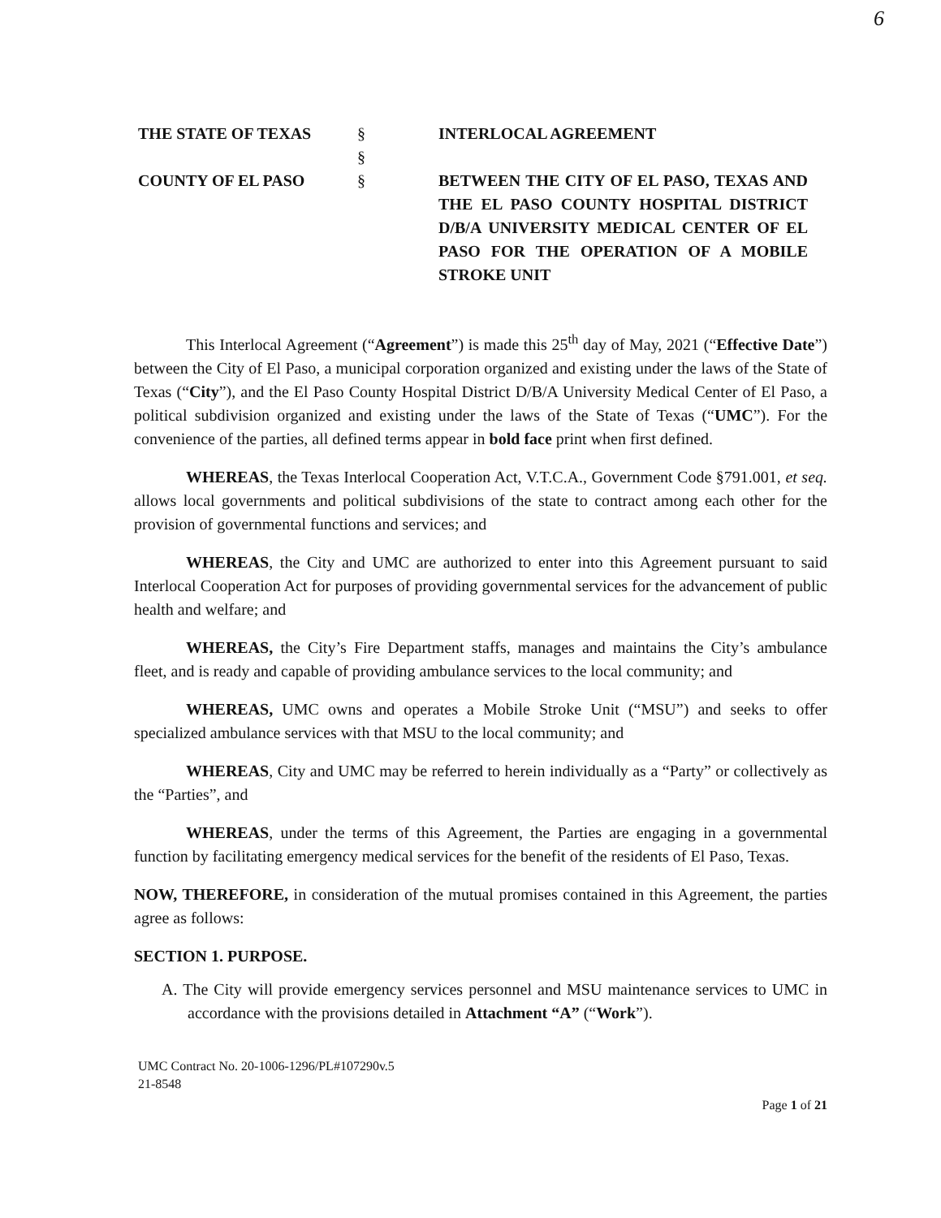6
THE STATE OF TEXAS
COUNTY OF EL PASO
§
§
§
INTERLOCAL AGREEMENT
BETWEEN THE CITY OF EL PASO, TEXAS AND THE EL PASO COUNTY HOSPITAL DISTRICT D/B/A UNIVERSITY MEDICAL CENTER OF EL PASO FOR THE OPERATION OF A MOBILE STROKE UNIT
This Interlocal Agreement (“Agreement”) is made this 25<sup>th</sup> day of May, 2021 (“Effective Date”) between the City of El Paso, a municipal corporation organized and existing under the laws of the State of Texas (“City”), and the El Paso County Hospital District D/B/A University Medical Center of El Paso, a political subdivision organized and existing under the laws of the State of Texas (“UMC”). For the convenience of the parties, all defined terms appear in bold face print when first defined.
WHEREAS, the Texas Interlocal Cooperation Act, V.T.C.A., Government Code §791.001, et seq. allows local governments and political subdivisions of the state to contract among each other for the provision of governmental functions and services; and
WHEREAS, the City and UMC are authorized to enter into this Agreement pursuant to said Interlocal Cooperation Act for purposes of providing governmental services for the advancement of public health and welfare; and
WHEREAS, the City’s Fire Department staffs, manages and maintains the City’s ambulance fleet, and is ready and capable of providing ambulance services to the local community; and
WHEREAS, UMC owns and operates a Mobile Stroke Unit (“MSU”) and seeks to offer specialized ambulance services with that MSU to the local community; and
WHEREAS, City and UMC may be referred to herein individually as a “Party” or collectively as the “Parties”, and
WHEREAS, under the terms of this Agreement, the Parties are engaging in a governmental function by facilitating emergency medical services for the benefit of the residents of El Paso, Texas.
NOW, THEREFORE, in consideration of the mutual promises contained in this Agreement, the parties agree as follows:
SECTION 1. PURPOSE.
A. The City will provide emergency services personnel and MSU maintenance services to UMC in accordance with the provisions detailed in Attachment “A” (“Work”).
UMC Contract No. 20-1006-1296/PL#107290v.5
21-8548
Page 1 of 21